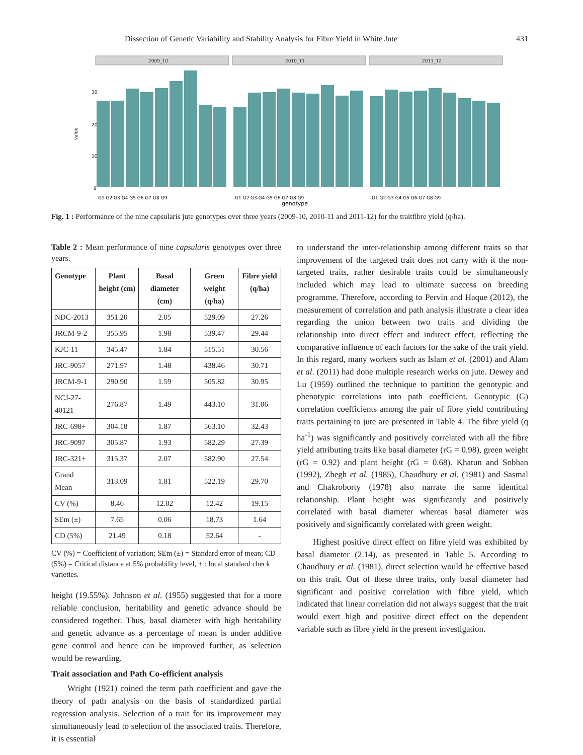Dissection of Genetic Variability and Stability Analysis for Fibre Yield in White Jute 431
value
30
20
10
0
2009_10
2010_11
2011_12
G1 G2 G3 G4 G5 G6 G7 G8 G9
G1 G2 G3 G4 G5 G6 G7 G8 G9
G1 G2 G3 G4 G5 G6 G7 G8 G9
genotype
Fig. 1 : Performance of the nine capsularis jute genotypes over three years (2009-10, 2010-11 and 2011-12) for the traitfibre yield (q/ha).
Table 2 : Mean performance of nine capsularis genotypes over three years.
| Genotype | Plant height (cm) | Basal diameter (cm) | Green weight (q/ha) | Fibre yield (q/ha) |
| --- | --- | --- | --- | --- |
| NDC-2013 | 351.20 | 2.05 | 529.09 | 27.26 |
| JRCM-9-2 | 355.95 | 1.98 | 539.47 | 29.44 |
| KJC-11 | 345.47 | 1.84 | 515.51 | 30.56 |
| JRC-9057 | 271.97 | 1.48 | 438.46 | 30.71 |
| JRCM-9-1 | 290.90 | 1.59 | 505.82 | 30.95 |
| NCJ-27-40121 | 276.87 | 1.49 | 443.10 | 31.06 |
| JRC-698+ | 304.18 | 1.87 | 563.10 | 32.43 |
| JRC-9097 | 305.87 | 1.93 | 582.29 | 27.39 |
| JRC-321+ | 315.37 | 2.07 | 582.90 | 27.54 |
| Grand Mean | 313.09 | 1.81 | 522.19 | 29.70 |
| CV (%) | 8.46 | 12.02 | 12.42 | 19.15 |
| SEm (±) | 7.65 | 0.06 | 18.73 | 1.64 |
| CD (5%) | 21.49 | 0.18 | 52.64 | - |
CV (%) = Coefficient of variation; SEm (±) = Standard error of mean; CD (5%) = Critical distance at 5% probability level, + : local standard check varieties.
height (19.55%). Johnson et al. (1955) suggested that for a more reliable conclusion, heritability and genetic advance should be considered together. Thus, basal diameter with high heritability and genetic advance as a percentage of mean is under additive gene control and hence can be improved further, as selection would be rewarding.
Trait association and Path Co-efficient analysis
Wright (1921) coined the term path coefficient and gave the theory of path analysis on the basis of standardized partial regression analysis. Selection of a trait for its improvement may simultaneously lead to selection of the associated traits. Therefore, it is essential
to understand the inter-relationship among different traits so that improvement of the targeted trait does not carry with it the non-targeted traits, rather desirable traits could be simultaneously included which may lead to ultimate success on breeding programme. Therefore, according to Pervin and Haque (2012), the measurement of correlation and path analysis illustrate a clear idea regarding the union between two traits and dividing the relationship into direct effect and indirect effect, reflecting the comparative influence of each factors for the sake of the trait yield. In this regard, many workers such as Islam et al. (2001) and Alam et al. (2011) had done multiple research works on jute. Dewey and Lu (1959) outlined the technique to partition the genotypic and phenotypic correlations into path coefficient. Genotypic (G) correlation coefficients among the pair of fibre yield contributing traits pertaining to jute are presented in Table 4. The fibre yield (q ha<sup>-1</sup>) was significantly and positively correlated with all the fibre yield attributing traits like basal diameter (rG = 0.98), green weight (rG = 0.92) and plant height (rG = 0.68). Khatun and Sobhan (1992), Zhegh et al. (1985), Chaudhury et al. (1981) and Sasmal and Chakroborty (1978) also narrate the same identical relationship. Plant height was significantly and positively correlated with basal diameter whereas basal diameter was positively and significantly correlated with green weight.
Highest positive direct effect on fibre yield was exhibited by basal diameter (2.14), as presented in Table 5. According to Chaudhury et al. (1981), direct selection would be effective based on this trait. Out of these three traits, only basal diameter had significant and positive correlation with fibre yield, which indicated that linear correlation did not always suggest that the trait would exert high and positive direct effect on the dependent variable such as fibre yield in the present investigation.